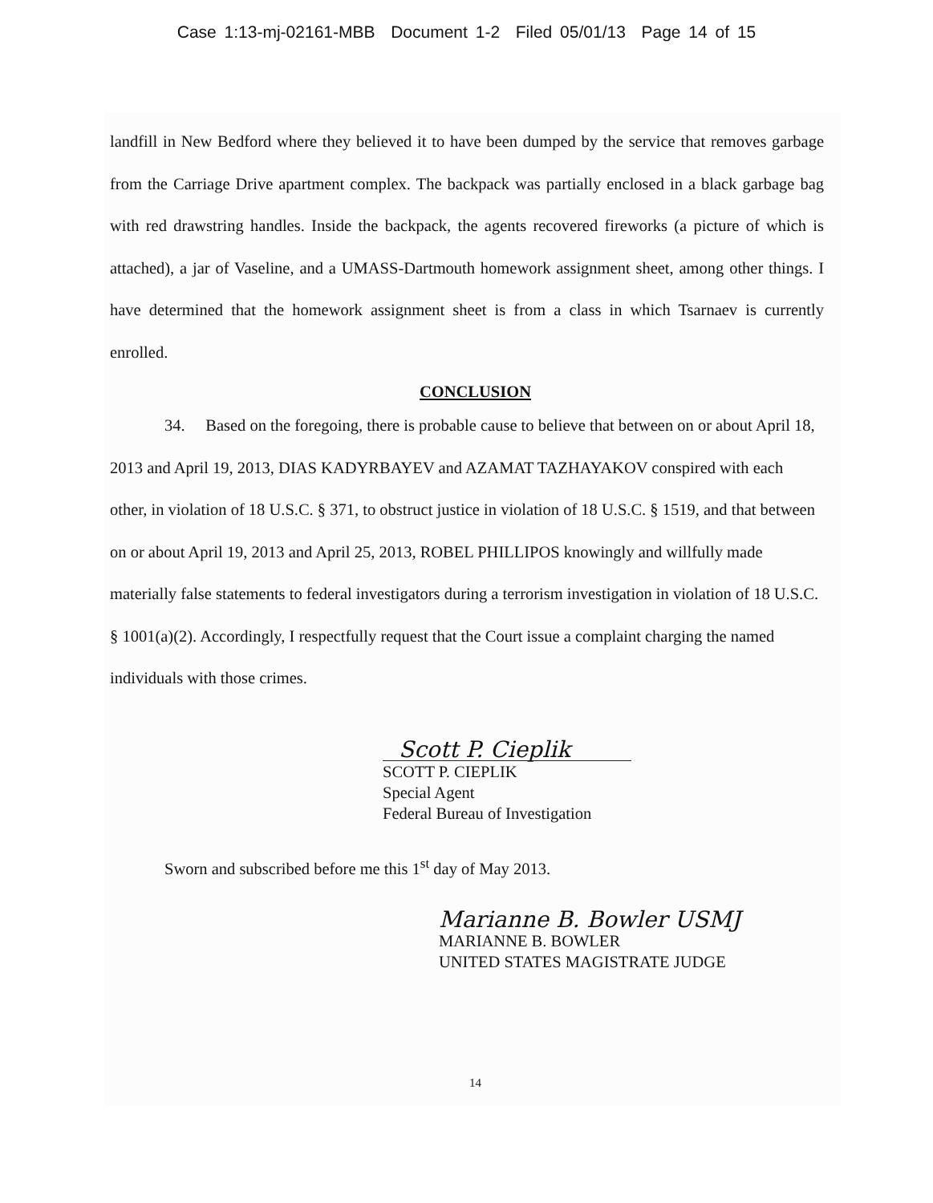Case 1:13-mj-02161-MBB Document 1-2 Filed 05/01/13 Page 14 of 15
landfill in New Bedford where they believed it to have been dumped by the service that removes garbage from the Carriage Drive apartment complex. The backpack was partially enclosed in a black garbage bag with red drawstring handles. Inside the backpack, the agents recovered fireworks (a picture of which is attached), a jar of Vaseline, and a UMASS-Dartmouth homework assignment sheet, among other things. I have determined that the homework assignment sheet is from a class in which Tsarnaev is currently enrolled.
CONCLUSION
34. Based on the foregoing, there is probable cause to believe that between on or about April 18, 2013 and April 19, 2013, DIAS KADYRBAYEV and AZAMAT TAZHAYAKOV conspired with each other, in violation of 18 U.S.C. § 371, to obstruct justice in violation of 18 U.S.C. § 1519, and that between on or about April 19, 2013 and April 25, 2013, ROBEL PHILLIPOS knowingly and willfully made materially false statements to federal investigators during a terrorism investigation in violation of 18 U.S.C. § 1001(a)(2). Accordingly, I respectfully request that the Court issue a complaint charging the named individuals with those crimes.
Scott P. Cieplik
SCOTT P. CIEPLIK
Special Agent
Federal Bureau of Investigation
Sworn and subscribed before me this 1<sup>st</sup> day of May 2013.
Marianne B. Bowler USMJ
MARIANNE B. BOWLER
UNITED STATES MAGISTRATE JUDGE
14